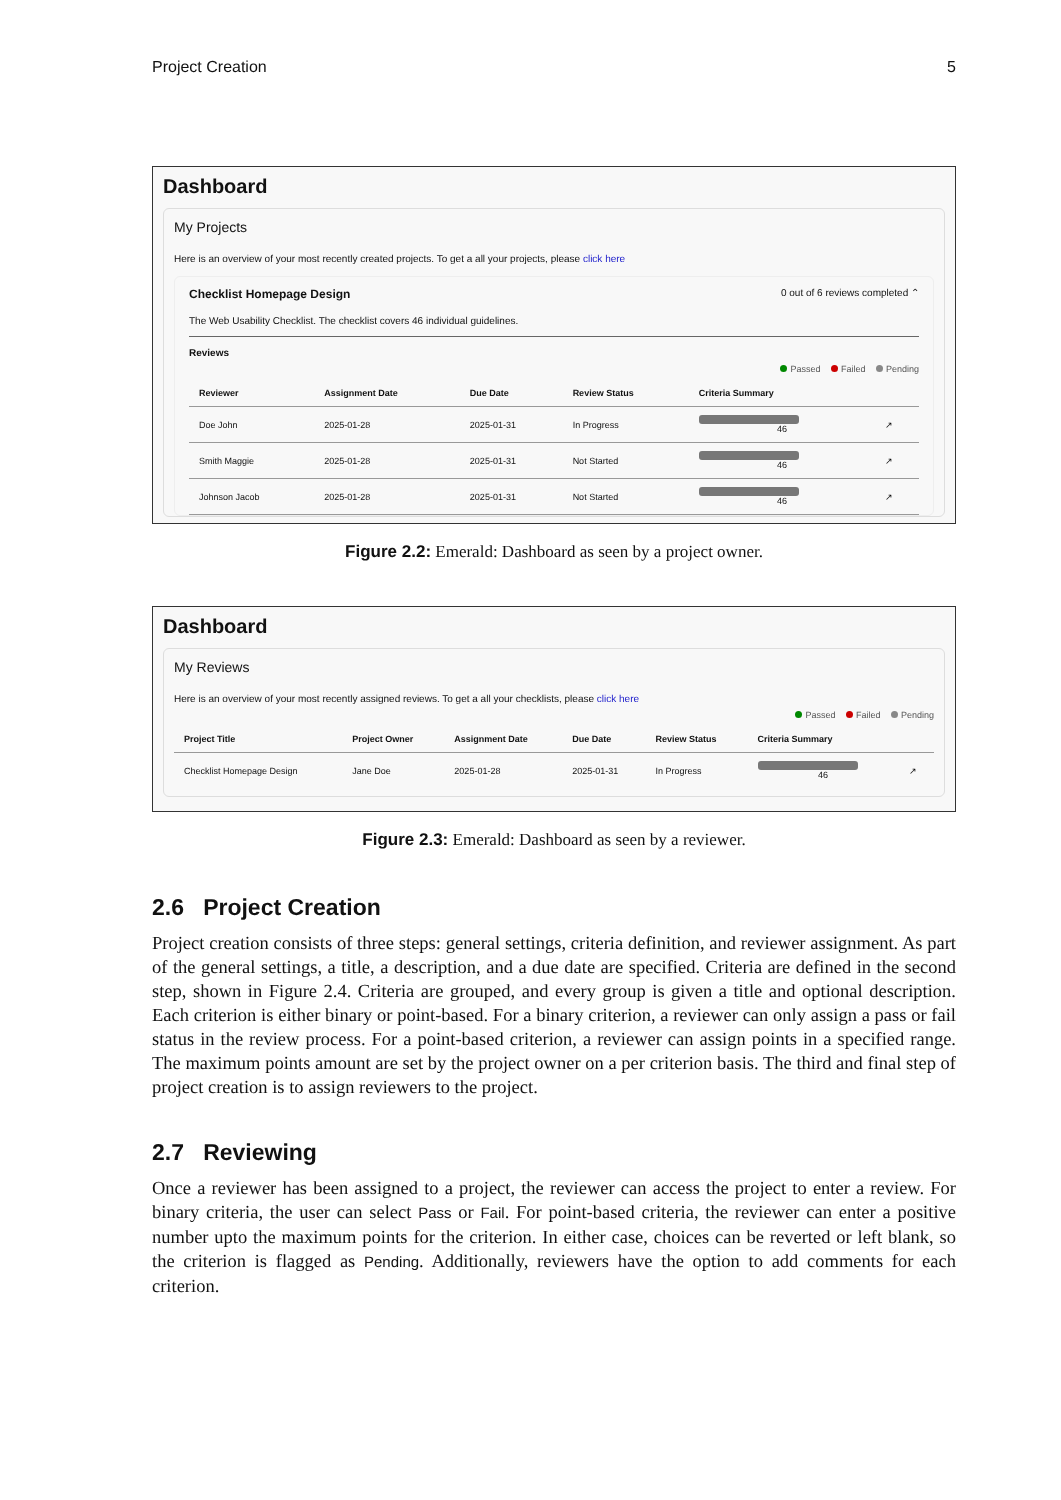Project Creation 5
Dashboard
My Projects
Here is an overview of your most recently created projects. To get a all your projects, please click here
Checklist Homepage Design 0 out of 6 reviews completed ⌃
The Web Usability Checklist. The checklist covers 46 individual guidelines.
Reviews
Passed Failed Pending
| Reviewer | Assignment Date | Due Date | Review Status | Criteria Summary | |
| --- | --- | --- | --- | --- | --- |
| Doe John | 2025-01-28 | 2025-01-31 | In Progress | 46 | ↗ |
| Smith Maggie | 2025-01-28 | 2025-01-31 | Not Started | 46 | ↗ |
| Johnson Jacob | 2025-01-28 | 2025-01-31 | Not Started | 46 | ↗ |
Figure 2.2: Emerald: Dashboard as seen by a project owner.
Dashboard
My Reviews
Here is an overview of your most recently assigned reviews. To get a all your checklists, please click here
Passed Failed Pending
| Project Title | Project Owner | Assignment Date | Due Date | Review Status | Criteria Summary | |
| --- | --- | --- | --- | --- | --- | --- |
| Checklist Homepage Design | Jane Doe | 2025-01-28 | 2025-01-31 | In Progress | 46 | ↗ |
Figure 2.3: Emerald: Dashboard as seen by a reviewer.
2.6 Project Creation
Project creation consists of three steps: general settings, criteria definition, and reviewer assignment. As part of the general settings, a title, a description, and a due date are specified. Criteria are defined in the second step, shown in Figure 2.4. Criteria are grouped, and every group is given a title and optional description. Each criterion is either binary or point-based. For a binary criterion, a reviewer can only assign a pass or fail status in the review process. For a point-based criterion, a reviewer can assign points in a specified range. The maximum points amount are set by the project owner on a per criterion basis. The third and final step of project creation is to assign reviewers to the project.
2.7 Reviewing
Once a reviewer has been assigned to a project, the reviewer can access the project to enter a review. For binary criteria, the user can select Pass or Fail. For point-based criteria, the reviewer can enter a positive number upto the maximum points for the criterion. In either case, choices can be reverted or left blank, so the criterion is flagged as Pending. Additionally, reviewers have the option to add comments for each criterion.